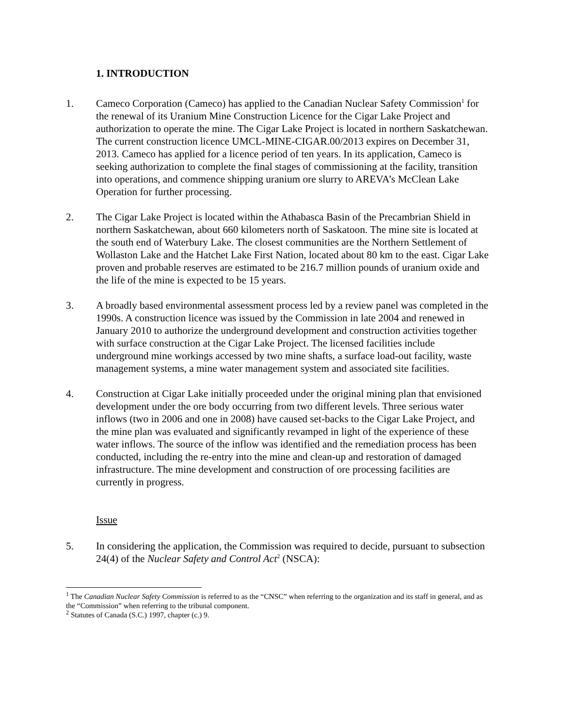1. INTRODUCTION
1. Cameco Corporation (Cameco) has applied to the Canadian Nuclear Safety Commission<sup>1</sup> for the renewal of its Uranium Mine Construction Licence for the Cigar Lake Project and authorization to operate the mine. The Cigar Lake Project is located in northern Saskatchewan. The current construction licence UMCL-MINE-CIGAR.00/2013 expires on December 31, 2013. Cameco has applied for a licence period of ten years. In its application, Cameco is seeking authorization to complete the final stages of commissioning at the facility, transition into operations, and commence shipping uranium ore slurry to AREVA’s McClean Lake Operation for further processing.
2. The Cigar Lake Project is located within the Athabasca Basin of the Precambrian Shield in northern Saskatchewan, about 660 kilometers north of Saskatoon. The mine site is located at the south end of Waterbury Lake. The closest communities are the Northern Settlement of Wollaston Lake and the Hatchet Lake First Nation, located about 80 km to the east. Cigar Lake proven and probable reserves are estimated to be 216.7 million pounds of uranium oxide and the life of the mine is expected to be 15 years.
3. A broadly based environmental assessment process led by a review panel was completed in the 1990s. A construction licence was issued by the Commission in late 2004 and renewed in January 2010 to authorize the underground development and construction activities together with surface construction at the Cigar Lake Project. The licensed facilities include underground mine workings accessed by two mine shafts, a surface load-out facility, waste management systems, a mine water management system and associated site facilities.
4. Construction at Cigar Lake initially proceeded under the original mining plan that envisioned development under the ore body occurring from two different levels. Three serious water inflows (two in 2006 and one in 2008) have caused set-backs to the Cigar Lake Project, and the mine plan was evaluated and significantly revamped in light of the experience of these water inflows. The source of the inflow was identified and the remediation process has been conducted, including the re-entry into the mine and clean-up and restoration of damaged infrastructure. The mine development and construction of ore processing facilities are currently in progress.
Issue
5. In considering the application, the Commission was required to decide, pursuant to subsection 24(4) of the Nuclear Safety and Control Act<sup>2</sup> (NSCA):
<sup>1</sup> The Canadian Nuclear Safety Commission is referred to as the “CNSC” when referring to the organization and its staff in general, and as the “Commission” when referring to the tribunal component.
<sup>2</sup> Statutes of Canada (S.C.) 1997, chapter (c.) 9.